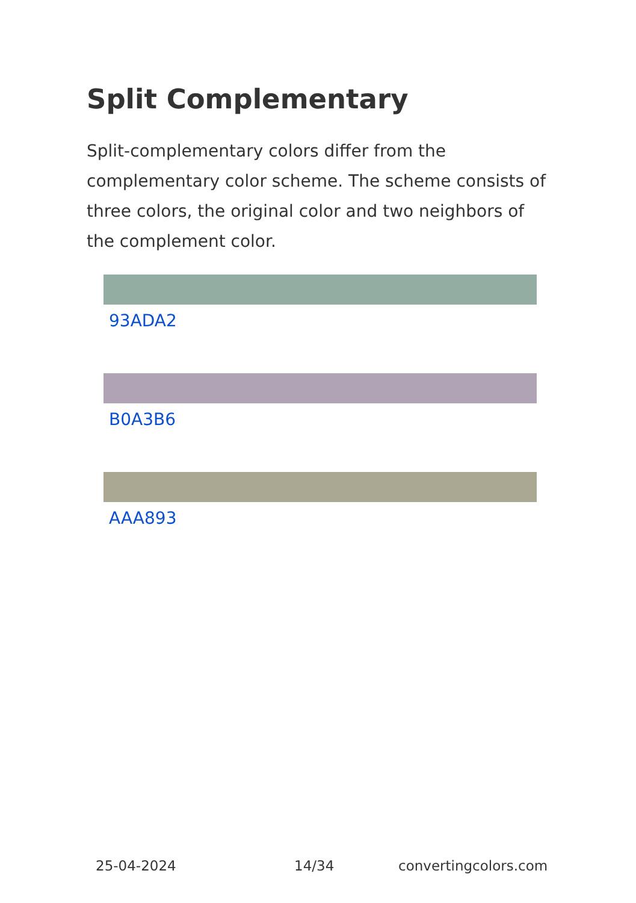Split Complementary
Split-complementary colors differ from the complementary color scheme. The scheme consists of three colors, the original color and two neighbors of the complement color.
93ADA2
B0A3B6
AAA893
25-04-2024 14/34 convertingcolors.com